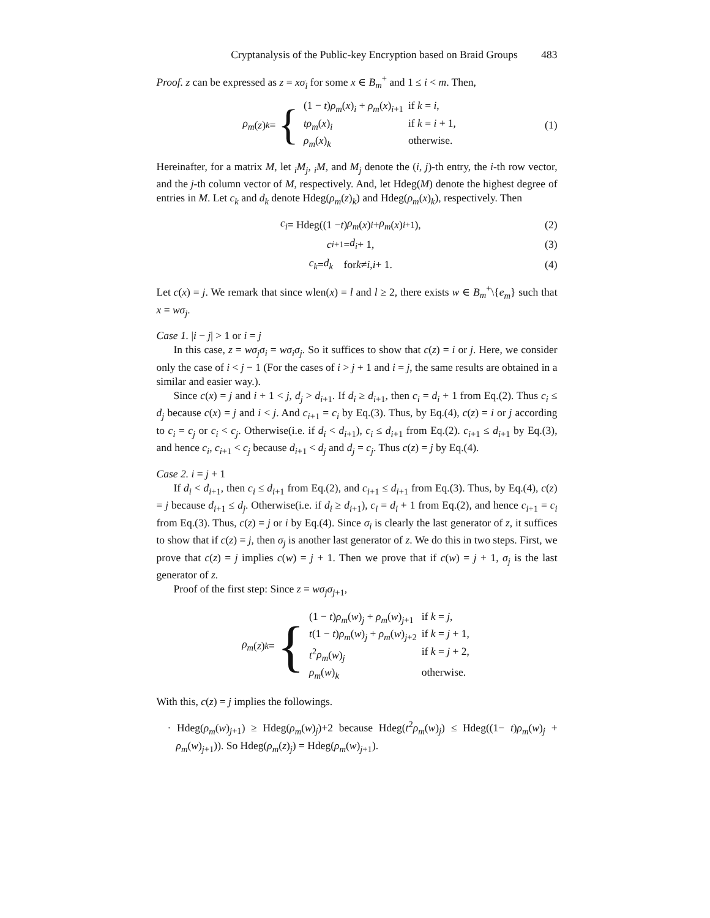Cryptanalysis of the Public-key Encryption based on Braid Groups 483
Proof. z can be expressed as z = xσ<sub>i</sub> for some x ∈ B<sub>m</sub><sup>+</sup> and 1 ≤ i < m. Then,
ρ<sub>m</sub> (z)<sub>k</sub> = {
| (1 − t ) ρ<sub>m</sub> ( x )<sub>i</sub> + ρ<sub>m</sub> ( x )<sub>i+1</sub> | if k = i , |
| tρ<sub>m</sub> ( x )<sub>i</sub> | if k = i + 1, |
| ρ<sub>m</sub> ( x )<sub>k</sub> | otherwise. |
(1)
Hereinafter, for a matrix M, let <sub>i</sub>M<sub>j</sub>, <sub>i</sub>M, and M<sub>j</sub> denote the (i, j)-th entry, the i-th row vector, and the j-th column vector of M, respectively. And, let Hdeg(M) denote the highest degree of entries in M. Let c<sub>k</sub> and d<sub>k</sub> denote Hdeg(ρ<sub>m</sub>(z)<sub>k</sub>) and Hdeg(ρ<sub>m</sub>(x)<sub>k</sub>), respectively. Then
c<sub>i</sub> = Hdeg((1 − t) ρ<sub>m</sub> (x)<sub>i</sub> + ρ<sub>m</sub> (x)<sub>i+1</sub>),
(2)
c<sub>i+1</sub> = d<sub>i</sub> + 1, (3)
c<sub>k</sub> = d<sub>k</sub> for k ≠ i, i + 1. (4)
Let c(x) = j. We remark that since wlen(x) = l and l ≥ 2, there exists w ∈ B<sub>m</sub><sup>+</sup>\{e<sub>m</sub>} such that x = wσ<sub>j</sub>.
Case 1. |i − j| > 1 or i = j
In this case, z = wσ<sub>j</sub>σ<sub>i</sub> = wσ<sub>i</sub>σ<sub>j</sub>. So it suffices to show that c(z) = i or j. Here, we consider only the case of i < j − 1 (For the cases of i > j + 1 and i = j, the same results are obtained in a similar and easier way.).
Since c(x) = j and i + 1 < j, d<sub>j</sub> > d<sub>i+1</sub>. If d<sub>i</sub> ≥ d<sub>i+1</sub>, then c<sub>i</sub> = d<sub>i</sub> + 1 from Eq.(2). Thus c<sub>i</sub> ≤ d<sub>j</sub> because c(x) = j and i < j. And c<sub>i+1</sub> = c<sub>i</sub> by Eq.(3). Thus, by Eq.(4), c(z) = i or j according to c<sub>i</sub> = c<sub>j</sub> or c<sub>i</sub> < c<sub>j</sub>. Otherwise(i.e. if d<sub>i</sub> < d<sub>i+1</sub>), c<sub>i</sub> ≤ d<sub>i+1</sub> from Eq.(2). c<sub>i+1</sub> ≤ d<sub>i+1</sub> by Eq.(3), and hence c<sub>i</sub>, c<sub>i+1</sub> < c<sub>j</sub> because d<sub>i+1</sub> < d<sub>j</sub> and d<sub>j</sub> = c<sub>j</sub>. Thus c(z) = j by Eq.(4).
Case 2. i = j + 1
If d<sub>i</sub> < d<sub>i+1</sub>, then c<sub>i</sub> ≤ d<sub>i+1</sub> from Eq.(2), and c<sub>i+1</sub> ≤ d<sub>i+1</sub> from Eq.(3). Thus, by Eq.(4), c(z) = j because d<sub>i+1</sub> ≤ d<sub>j</sub>. Otherwise(i.e. if d<sub>i</sub> ≥ d<sub>i+1</sub>), c<sub>i</sub> = d<sub>i</sub> + 1 from Eq.(2), and hence c<sub>i+1</sub> = c<sub>i</sub> from Eq.(3). Thus, c(z) = j or i by Eq.(4). Since σ<sub>i</sub> is clearly the last generator of z, it suffices to show that if c(z) = j, then σ<sub>j</sub> is another last generator of z. We do this in two steps. First, we prove that c(z) = j implies c(w) = j + 1. Then we prove that if c(w) = j + 1, σ<sub>j</sub> is the last generator of z.
Proof of the first step: Since z = wσ<sub>j</sub>σ<sub>j+1</sub>,
ρ<sub>m</sub> (z)<sub>k</sub> = {
| (1 − t ) ρ<sub>m</sub> ( w )<sub>j</sub> + ρ<sub>m</sub> ( w )<sub>j+1</sub> | if k = j , |
| t (1 − t ) ρ<sub>m</sub> ( w )<sub>j</sub> + ρ<sub>m</sub> ( w )<sub>j+2</sub> | if k = j + 1, |
| t<sup>2</sup> ρ<sub>m</sub> ( w )<sub>j</sub> | if k = j + 2, |
| ρ<sub>m</sub> ( w )<sub>k</sub> | otherwise. |
With this, c(z) = j implies the followings.
· Hdeg(ρ<sub>m</sub>(w)<sub>j+1</sub>) ≥ Hdeg(ρ<sub>m</sub>(w)<sub>j</sub>)+2 because Hdeg(t<sup>2</sup>ρ<sub>m</sub>(w)<sub>j</sub>) ≤ Hdeg((1− t)ρ<sub>m</sub>(w)<sub>j</sub> + ρ<sub>m</sub>(w)<sub>j+1</sub>)). So Hdeg(ρ<sub>m</sub>(z)<sub>j</sub>) = Hdeg(ρ<sub>m</sub>(w)<sub>j+1</sub>).